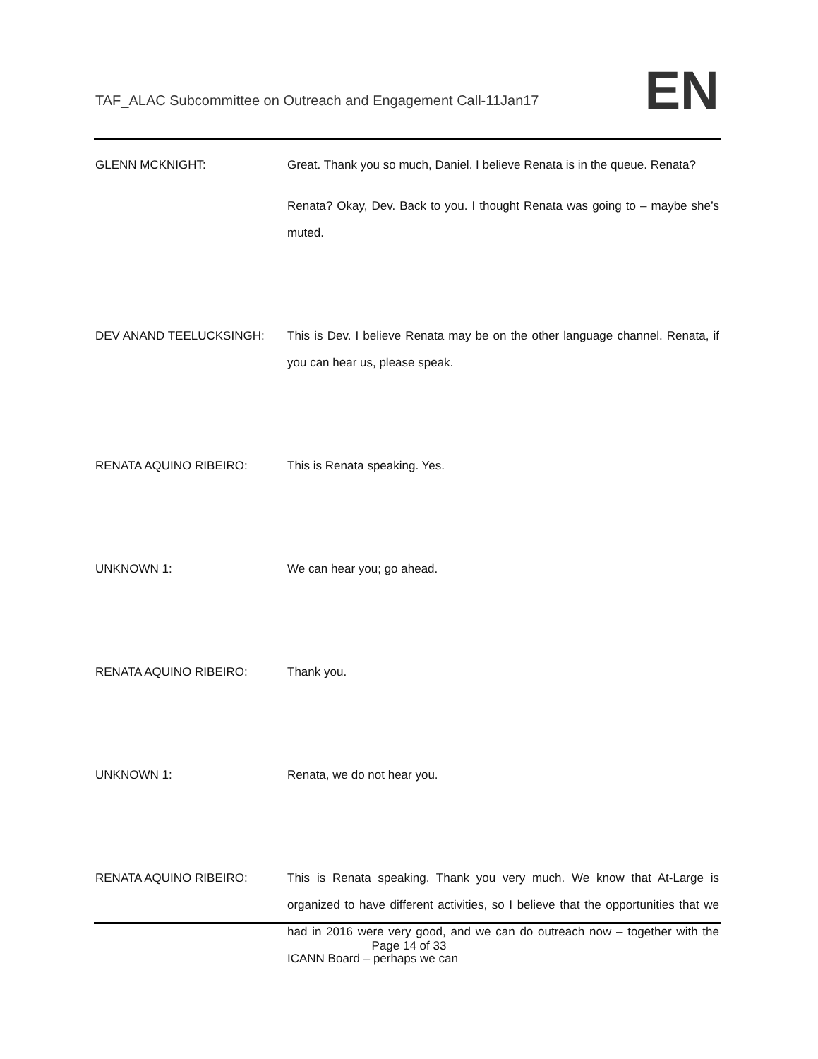TAF_ALAC Subcommittee on Outreach and Engagement Call-11Jan17
EN
GLENN MCKNIGHT: Great. Thank you so much, Daniel. I believe Renata is in the queue. Renata?
Renata? Okay, Dev. Back to you. I thought Renata was going to – maybe she’s muted.
DEV ANAND TEELUCKSINGH: This is Dev. I believe Renata may be on the other language channel. Renata, if you can hear us, please speak.
RENATA AQUINO RIBEIRO: This is Renata speaking. Yes.
UNKNOWN 1: We can hear you; go ahead.
RENATA AQUINO RIBEIRO: Thank you.
UNKNOWN 1: Renata, we do not hear you.
RENATA AQUINO RIBEIRO: This is Renata speaking. Thank you very much. We know that At-Large is organized to have different activities, so I believe that the opportunities that we had in 2016 were very good, and we can do outreach now – together with the ICANN Board – perhaps we can
Page 14 of 33